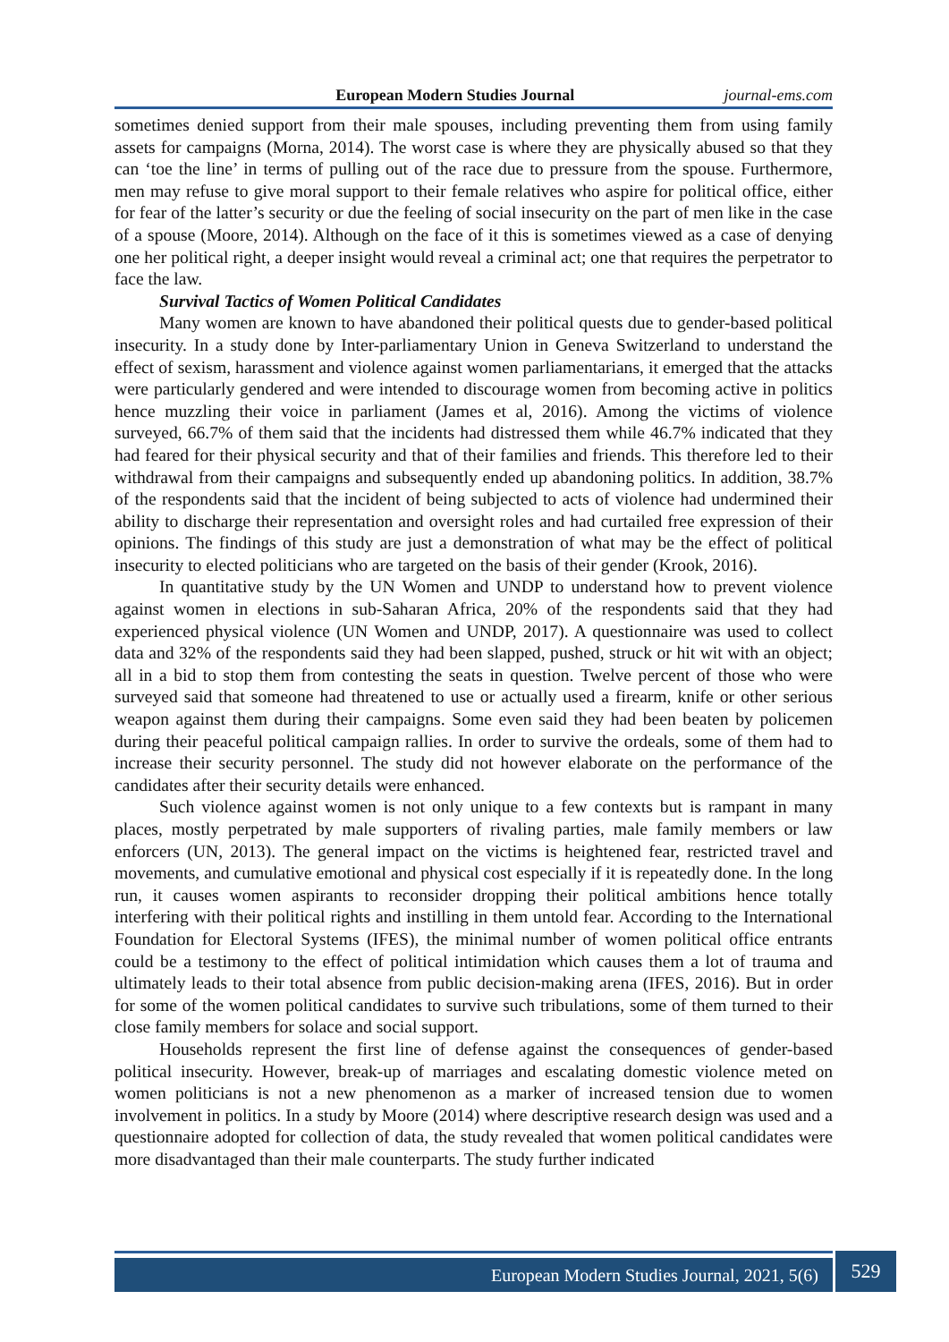European Modern Studies Journal journal-ems.com
sometimes denied support from their male spouses, including preventing them from using family assets for campaigns (Morna, 2014). The worst case is where they are physically abused so that they can ‘toe the line’ in terms of pulling out of the race due to pressure from the spouse. Furthermore, men may refuse to give moral support to their female relatives who aspire for political office, either for fear of the latter’s security or due the feeling of social insecurity on the part of men like in the case of a spouse (Moore, 2014). Although on the face of it this is sometimes viewed as a case of denying one her political right, a deeper insight would reveal a criminal act; one that requires the perpetrator to face the law.
Survival Tactics of Women Political Candidates
Many women are known to have abandoned their political quests due to gender-based political insecurity. In a study done by Inter-parliamentary Union in Geneva Switzerland to understand the effect of sexism, harassment and violence against women parliamentarians, it emerged that the attacks were particularly gendered and were intended to discourage women from becoming active in politics hence muzzling their voice in parliament (James et al, 2016). Among the victims of violence surveyed, 66.7% of them said that the incidents had distressed them while 46.7% indicated that they had feared for their physical security and that of their families and friends. This therefore led to their withdrawal from their campaigns and subsequently ended up abandoning politics. In addition, 38.7% of the respondents said that the incident of being subjected to acts of violence had undermined their ability to discharge their representation and oversight roles and had curtailed free expression of their opinions. The findings of this study are just a demonstration of what may be the effect of political insecurity to elected politicians who are targeted on the basis of their gender (Krook, 2016).
In quantitative study by the UN Women and UNDP to understand how to prevent violence against women in elections in sub-Saharan Africa, 20% of the respondents said that they had experienced physical violence (UN Women and UNDP, 2017). A questionnaire was used to collect data and 32% of the respondents said they had been slapped, pushed, struck or hit wit with an object; all in a bid to stop them from contesting the seats in question. Twelve percent of those who were surveyed said that someone had threatened to use or actually used a firearm, knife or other serious weapon against them during their campaigns. Some even said they had been beaten by policemen during their peaceful political campaign rallies. In order to survive the ordeals, some of them had to increase their security personnel. The study did not however elaborate on the performance of the candidates after their security details were enhanced.
Such violence against women is not only unique to a few contexts but is rampant in many places, mostly perpetrated by male supporters of rivaling parties, male family members or law enforcers (UN, 2013). The general impact on the victims is heightened fear, restricted travel and movements, and cumulative emotional and physical cost especially if it is repeatedly done. In the long run, it causes women aspirants to reconsider dropping their political ambitions hence totally interfering with their political rights and instilling in them untold fear. According to the International Foundation for Electoral Systems (IFES), the minimal number of women political office entrants could be a testimony to the effect of political intimidation which causes them a lot of trauma and ultimately leads to their total absence from public decision-making arena (IFES, 2016). But in order for some of the women political candidates to survive such tribulations, some of them turned to their close family members for solace and social support.
Households represent the first line of defense against the consequences of gender-based political insecurity. However, break-up of marriages and escalating domestic violence meted on women politicians is not a new phenomenon as a marker of increased tension due to women involvement in politics. In a study by Moore (2014) where descriptive research design was used and a questionnaire adopted for collection of data, the study revealed that women political candidates were more disadvantaged than their male counterparts. The study further indicated
European Modern Studies Journal, 2021, 5(6) 529